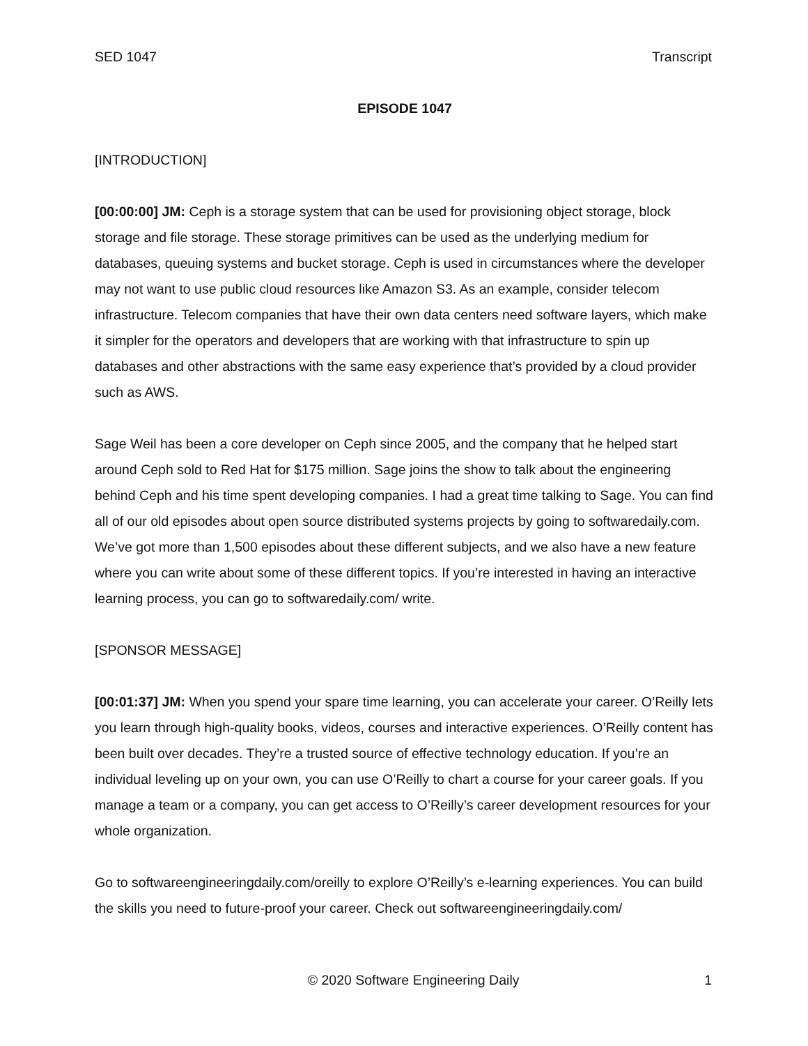SED 1047 Transcript
EPISODE 1047
[INTRODUCTION]
[00:00:00] JM: Ceph is a storage system that can be used for provisioning object storage, block storage and file storage. These storage primitives can be used as the underlying medium for databases, queuing systems and bucket storage. Ceph is used in circumstances where the developer may not want to use public cloud resources like Amazon S3. As an example, consider telecom infrastructure. Telecom companies that have their own data centers need software layers, which make it simpler for the operators and developers that are working with that infrastructure to spin up databases and other abstractions with the same easy experience that’s provided by a cloud provider such as AWS.
Sage Weil has been a core developer on Ceph since 2005, and the company that he helped start around Ceph sold to Red Hat for $175 million. Sage joins the show to talk about the engineering behind Ceph and his time spent developing companies. I had a great time talking to Sage. You can find all of our old episodes about open source distributed systems projects by going to softwaredaily.com. We’ve got more than 1,500 episodes about these different subjects, and we also have a new feature where you can write about some of these different topics. If you’re interested in having an interactive learning process, you can go to softwaredaily.com/ write.
[SPONSOR MESSAGE]
[00:01:37] JM: When you spend your spare time learning, you can accelerate your career. O’Reilly lets you learn through high-quality books, videos, courses and interactive experiences. O’Reilly content has been built over decades. They’re a trusted source of effective technology education. If you’re an individual leveling up on your own, you can use O’Reilly to chart a course for your career goals. If you manage a team or a company, you can get access to O’Reilly’s career development resources for your whole organization.
Go to softwareengineeringdaily.com/oreilly to explore O’Reilly’s e-learning experiences. You can build the skills you need to future-proof your career. Check out softwareengineeringdaily.com/
© 2020 Software Engineering Daily 1